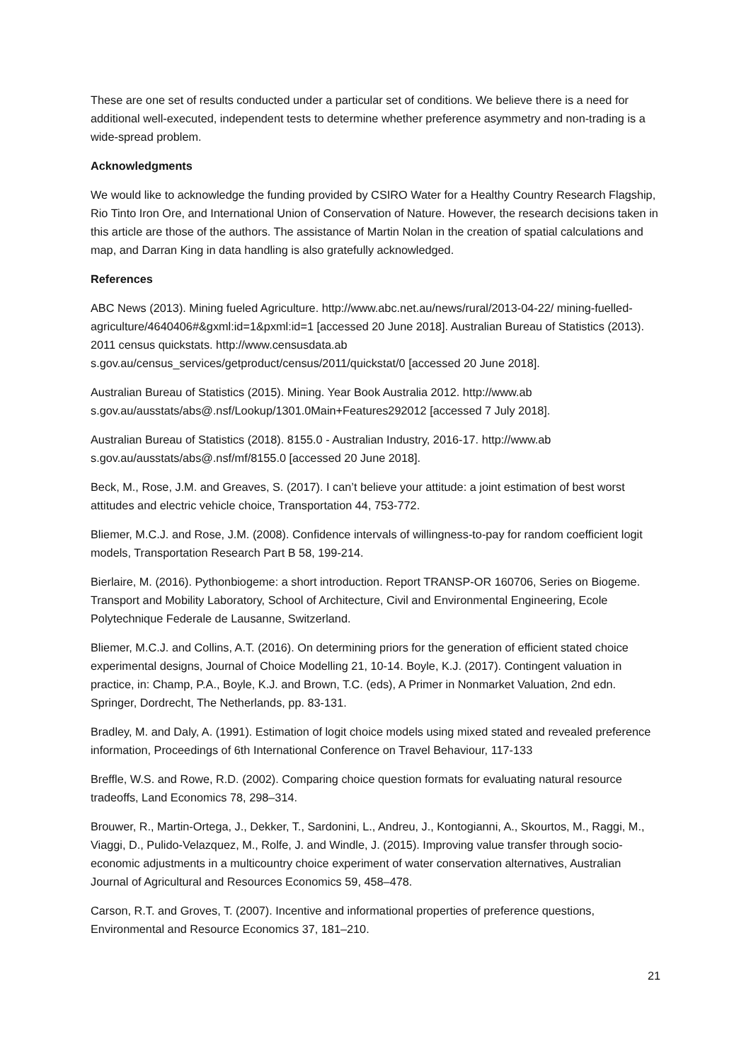These are one set of results conducted under a particular set of conditions. We believe there is a need for additional well-executed, independent tests to determine whether preference asymmetry and non-trading is a wide-spread problem.
Acknowledgments
We would like to acknowledge the funding provided by CSIRO Water for a Healthy Country Research Flagship, Rio Tinto Iron Ore, and International Union of Conservation of Nature. However, the research decisions taken in this article are those of the authors. The assistance of Martin Nolan in the creation of spatial calculations and map, and Darran King in data handling is also gratefully acknowledged.
References
ABC News (2013). Mining fueled Agriculture. http://www.abc.net.au/news/rural/2013-04-22/ mining-fuelled-agriculture/4640406#&gxml:id=1&pxml:id=1 [accessed 20 June 2018]. Australian Bureau of Statistics (2013). 2011 census quickstats. http://www.censusdata.ab s.gov.au/census_services/getproduct/census/2011/quickstat/0 [accessed 20 June 2018].
Australian Bureau of Statistics (2015). Mining. Year Book Australia 2012. http://www.ab s.gov.au/ausstats/abs@.nsf/Lookup/1301.0Main+Features292012 [accessed 7 July 2018].
Australian Bureau of Statistics (2018). 8155.0 - Australian Industry, 2016-17. http://www.ab s.gov.au/ausstats/abs@.nsf/mf/8155.0 [accessed 20 June 2018].
Beck, M., Rose, J.M. and Greaves, S. (2017). I can’t believe your attitude: a joint estimation of best worst attitudes and electric vehicle choice, Transportation 44, 753-772.
Bliemer, M.C.J. and Rose, J.M. (2008). Confidence intervals of willingness-to-pay for random coefficient logit models, Transportation Research Part B 58, 199-214.
Bierlaire, M. (2016). Pythonbiogeme: a short introduction. Report TRANSP-OR 160706, Series on Biogeme. Transport and Mobility Laboratory, School of Architecture, Civil and Environmental Engineering, Ecole Polytechnique Federale de Lausanne, Switzerland.
Bliemer, M.C.J. and Collins, A.T. (2016). On determining priors for the generation of efficient stated choice experimental designs, Journal of Choice Modelling 21, 10-14. Boyle, K.J. (2017). Contingent valuation in practice, in: Champ, P.A., Boyle, K.J. and Brown, T.C. (eds), A Primer in Nonmarket Valuation, 2nd edn. Springer, Dordrecht, The Netherlands, pp. 83-131.
Bradley, M. and Daly, A. (1991). Estimation of logit choice models using mixed stated and revealed preference information, Proceedings of 6th International Conference on Travel Behaviour, 117-133
Breffle, W.S. and Rowe, R.D. (2002). Comparing choice question formats for evaluating natural resource tradeoffs, Land Economics 78, 298–314.
Brouwer, R., Martin-Ortega, J., Dekker, T., Sardonini, L., Andreu, J., Kontogianni, A., Skourtos, M., Raggi, M., Viaggi, D., Pulido-Velazquez, M., Rolfe, J. and Windle, J. (2015). Improving value transfer through socio-economic adjustments in a multicountry choice experiment of water conservation alternatives, Australian Journal of Agricultural and Resources Economics 59, 458–478.
Carson, R.T. and Groves, T. (2007). Incentive and informational properties of preference questions, Environmental and Resource Economics 37, 181–210.
21